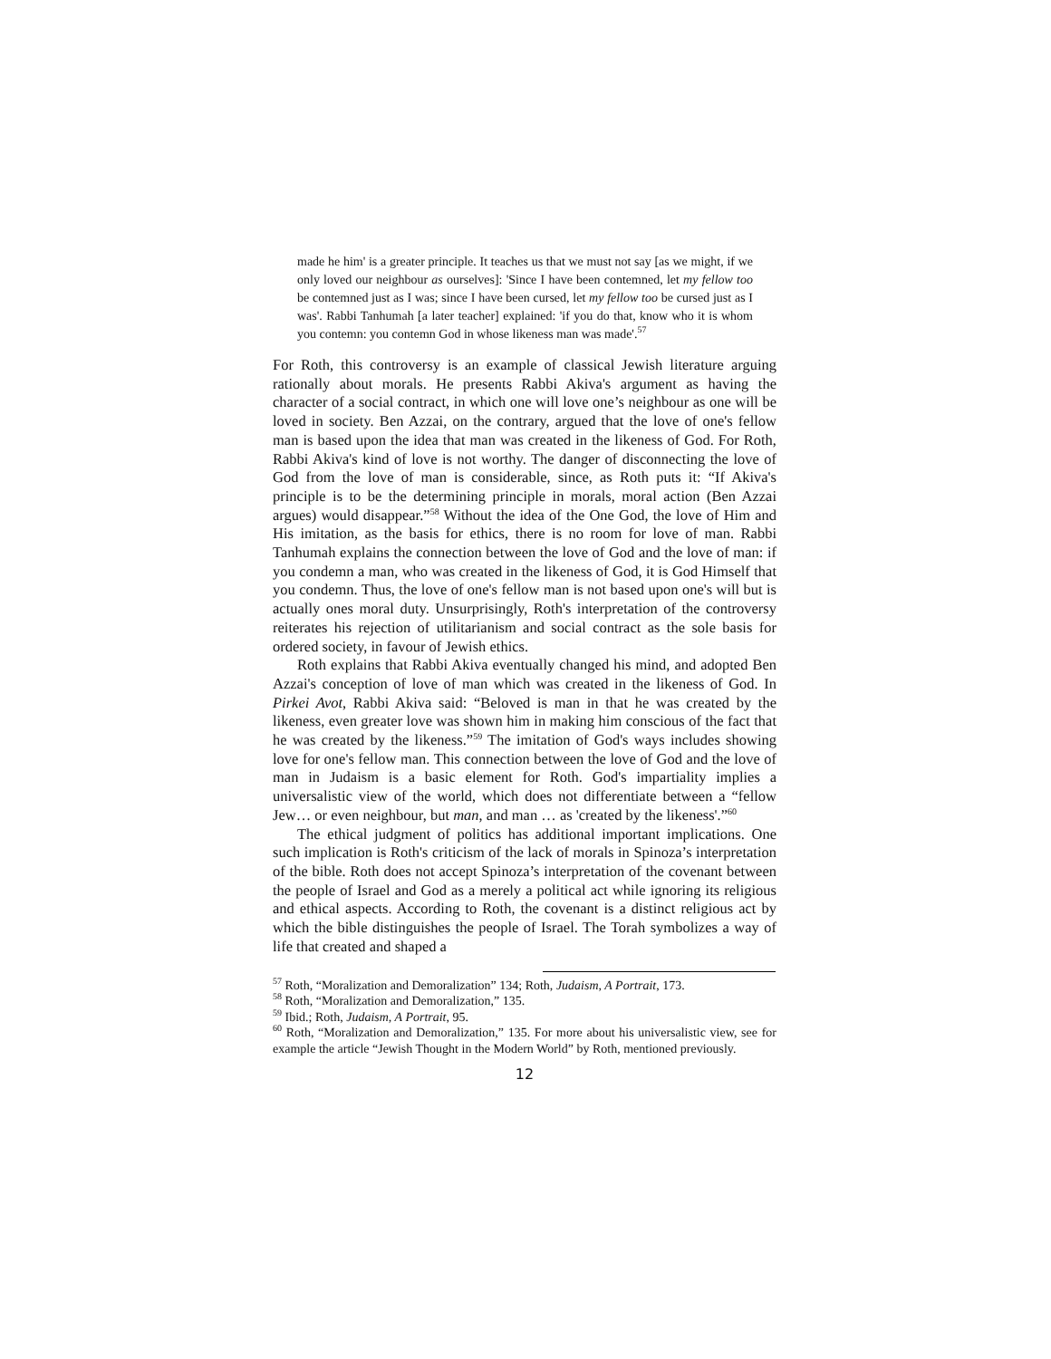made he him' is a greater principle. It teaches us that we must not say [as we might, if we only loved our neighbour as ourselves]: 'Since I have been contemned, let my fellow too be contemned just as I was; since I have been cursed, let my fellow too be cursed just as I was'. Rabbi Tanhumah [a later teacher] explained: 'if you do that, know who it is whom you contemn: you contemn God in whose likeness man was made'.<sup>57</sup>
For Roth, this controversy is an example of classical Jewish literature arguing rationally about morals. He presents Rabbi Akiva's argument as having the character of a social contract, in which one will love one’s neighbour as one will be loved in society. Ben Azzai, on the contrary, argued that the love of one's fellow man is based upon the idea that man was created in the likeness of God. For Roth, Rabbi Akiva's kind of love is not worthy. The danger of disconnecting the love of God from the love of man is considerable, since, as Roth puts it: “If Akiva's principle is to be the determining principle in morals, moral action (Ben Azzai argues) would disappear.”<sup>58</sup> Without the idea of the One God, the love of Him and His imitation, as the basis for ethics, there is no room for love of man. Rabbi Tanhumah explains the connection between the love of God and the love of man: if you condemn a man, who was created in the likeness of God, it is God Himself that you condemn. Thus, the love of one's fellow man is not based upon one's will but is actually ones moral duty. Unsurprisingly, Roth's interpretation of the controversy reiterates his rejection of utilitarianism and social contract as the sole basis for ordered society, in favour of Jewish ethics.
Roth explains that Rabbi Akiva eventually changed his mind, and adopted Ben Azzai's conception of love of man which was created in the likeness of God. In Pirkei Avot, Rabbi Akiva said: “Beloved is man in that he was created by the likeness, even greater love was shown him in making him conscious of the fact that he was created by the likeness.”<sup>59</sup> The imitation of God's ways includes showing love for one's fellow man. This connection between the love of God and the love of man in Judaism is a basic element for Roth. God's impartiality implies a universalistic view of the world, which does not differentiate between a “fellow Jew… or even neighbour, but man, and man … as 'created by the likeness'.”<sup>60</sup>
The ethical judgment of politics has additional important implications. One such implication is Roth's criticism of the lack of morals in Spinoza’s interpretation of the bible. Roth does not accept Spinoza’s interpretation of the covenant between the people of Israel and God as a merely a political act while ignoring its religious and ethical aspects. According to Roth, the covenant is a distinct religious act by which the bible distinguishes the people of Israel. The Torah symbolizes a way of life that created and shaped a
<sup>57</sup> Roth, “Moralization and Demoralization” 134; Roth, Judaism, A Portrait, 173.
<sup>58</sup> Roth, “Moralization and Demoralization,” 135.
<sup>59</sup> Ibid.; Roth, Judaism, A Portrait, 95.
<sup>60</sup> Roth, “Moralization and Demoralization,” 135. For more about his universalistic view, see for example the article “Jewish Thought in the Modern World” by Roth, mentioned previously.
12